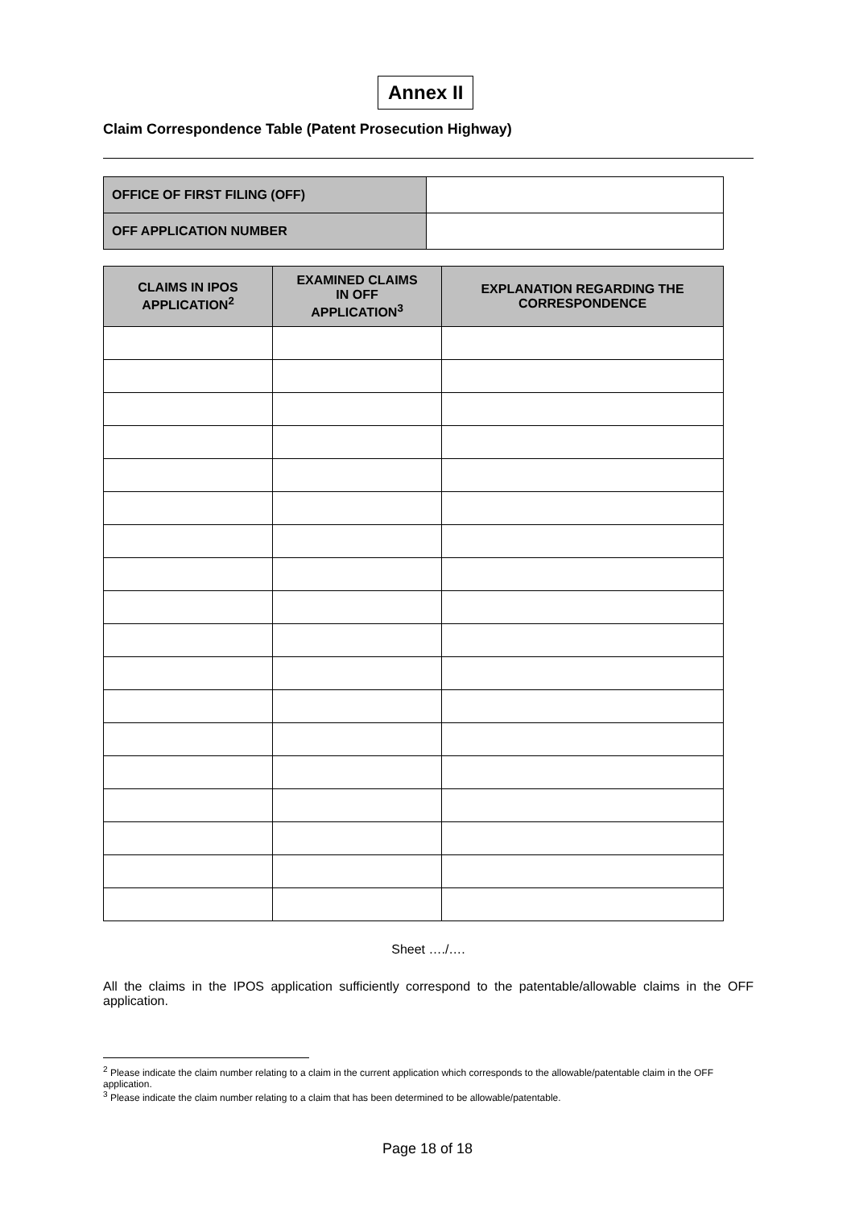Annex II
Claim Correspondence Table (Patent Prosecution Highway)
| OFFICE OF FIRST FILING (OFF) | |
| OFF APPLICATION NUMBER | |
| CLAIMS IN IPOS APPLICATION<sup>2</sup> | EXAMINED CLAIMS IN OFF APPLICATION<sup>3</sup> | EXPLANATION REGARDING THE CORRESPONDENCE |
| --- | --- | --- |
Sheet …./….
All the claims in the IPOS application sufficiently correspond to the patentable/allowable claims in the OFF application.
<sup>2</sup> Please indicate the claim number relating to a claim in the current application which corresponds to the allowable/patentable claim in the OFF application.
<sup>3</sup> Please indicate the claim number relating to a claim that has been determined to be allowable/patentable.
Page 18 of 18